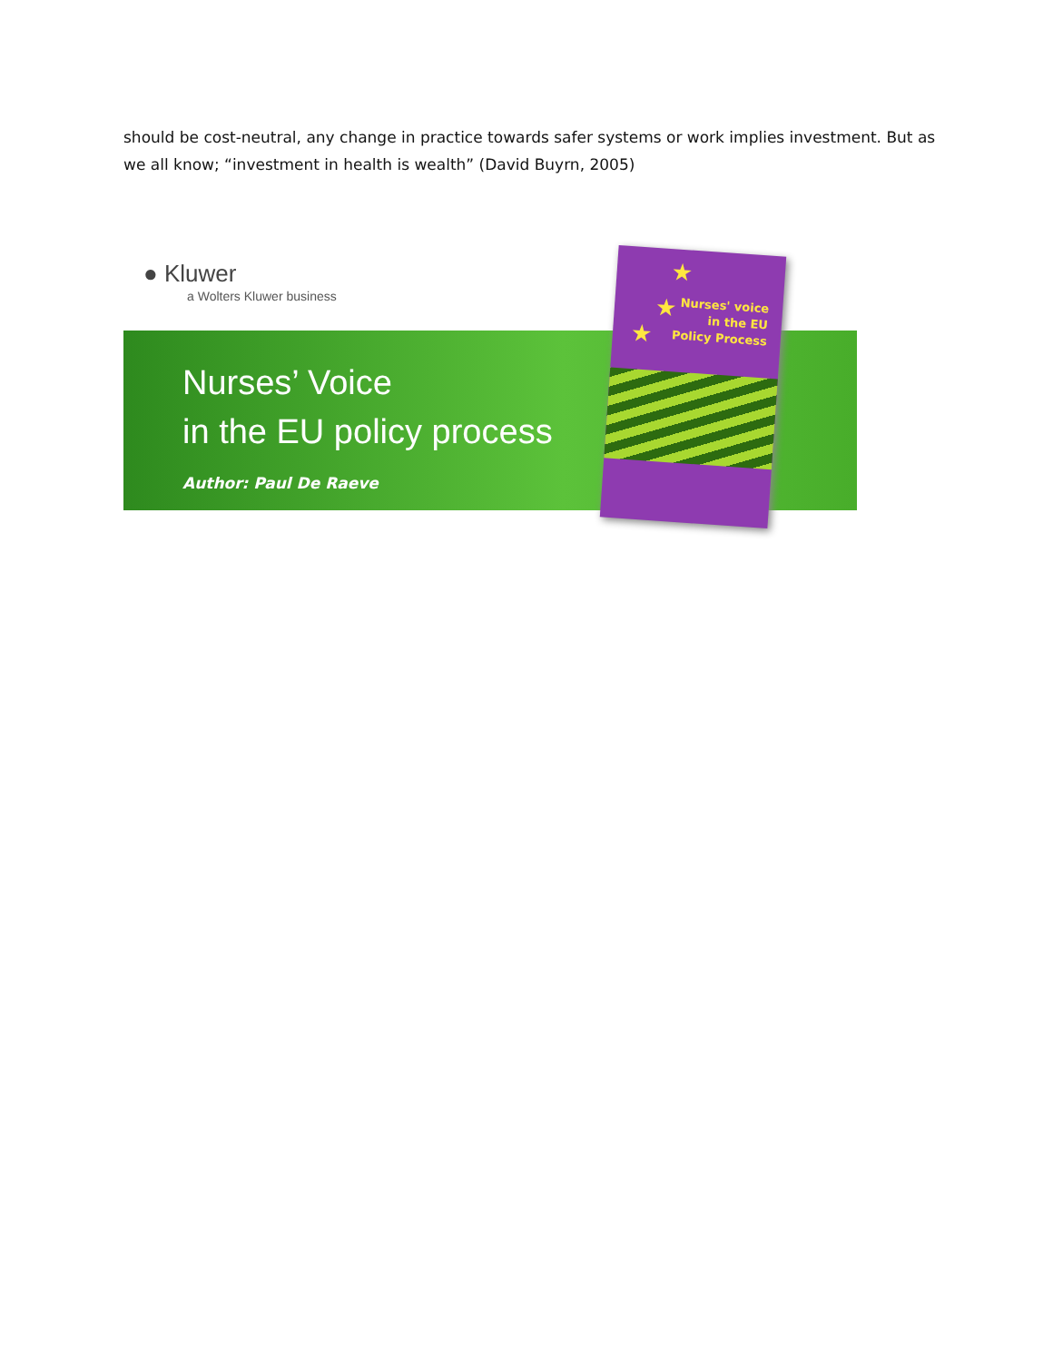should be cost-neutral, any change in practice towards safer systems or work implies investment. But as we all know; “investment in health is wealth” (David Buyrn, 2005)
● Kluwer
a Wolters Kluwer business
Nurses’ Voice
in the EU policy process
Author: Paul De Raeve
★
★
★
Nurses' voice
in the EU
Policy Process